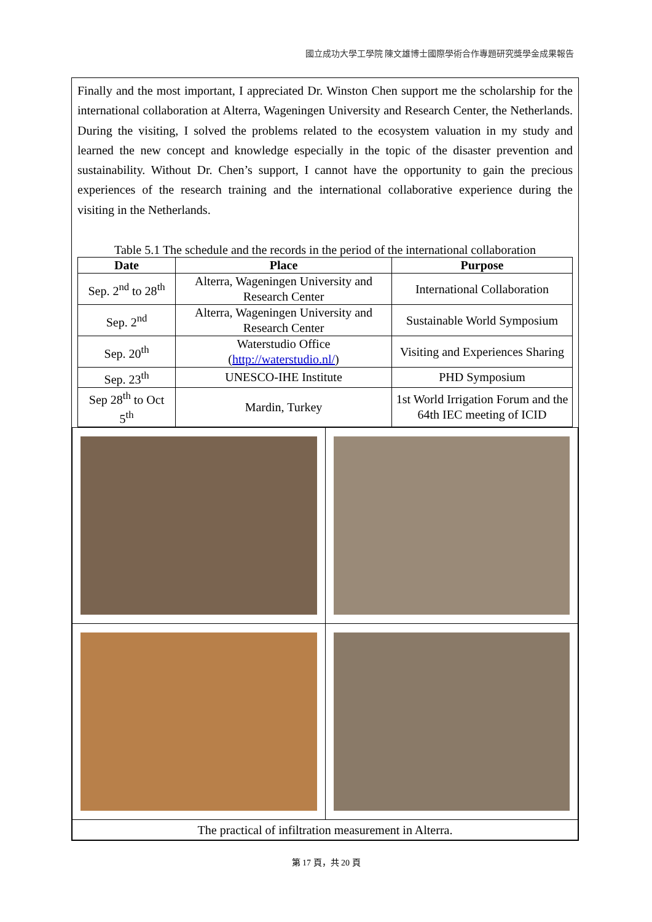國立成功大學工學院 陳文雄博士國際學術合作專題研究獎學金成果報告
Finally and the most important, I appreciated Dr. Winston Chen support me the scholarship for the international collaboration at Alterra, Wageningen University and Research Center, the Netherlands. During the visiting, I solved the problems related to the ecosystem valuation in my study and learned the new concept and knowledge especially in the topic of the disaster prevention and sustainability. Without Dr. Chen’s support, I cannot have the opportunity to gain the precious experiences of the research training and the international collaborative experience during the visiting in the Netherlands.
Table 5.1 The schedule and the records in the period of the international collaboration
| Date | Place | Purpose |
| --- | --- | --- |
| Sep. 2<sup>nd</sup> to 28<sup>th</sup> | Alterra, Wageningen University and Research Center | International Collaboration |
| Sep. 2<sup>nd</sup> | Alterra, Wageningen University and Research Center | Sustainable World Symposium |
| Sep. 20<sup>th</sup> | Waterstudio Office ( http://waterstudio.nl/ ) | Visiting and Experiences Sharing |
| Sep. 23<sup>th</sup> | UNESCO-IHE Institute | PHD Symposium |
| Sep 28<sup>th</sup> to Oct 5<sup>th</sup> | Mardin, Turkey | 1st World Irrigation Forum and the 64th IEC meeting of ICID |
| The practical of infiltration measurement in Alterra. | |
第 17 頁，共 20 頁